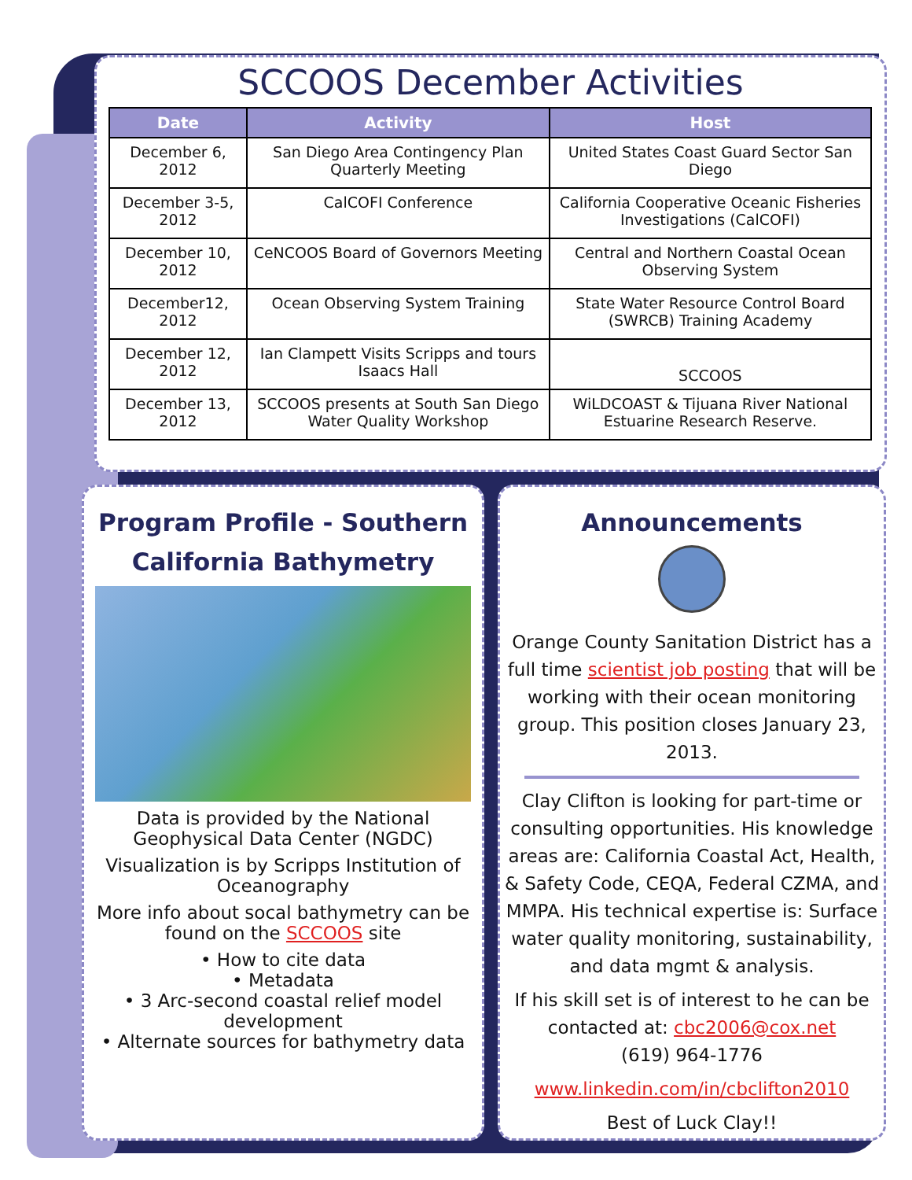SCCOOS December Activities
| Date | Activity | Host |
| --- | --- | --- |
| December 6, 2012 | San Diego Area Contingency Plan Quarterly Meeting | United States Coast Guard Sector San Diego |
| December 3-5, 2012 | CalCOFI Conference | California Cooperative Oceanic Fisheries Investigations (CalCOFI) |
| December 10, 2012 | CeNCOOS Board of Governors Meeting | Central and Northern Coastal Ocean Observing System |
| December12, 2012 | Ocean Observing System Training | State Water Resource Control Board (SWRCB) Training Academy |
| December 12, 2012 | Ian Clampett Visits Scripps and tours Isaacs Hall | SCCOOS |
| December 13, 2012 | SCCOOS presents at South San Diego Water Quality Workshop | WiLDCOAST & Tijuana River National Estuarine Research Reserve. |
Program Profile - Southern California Bathymetry
Data is provided by the National Geophysical Data Center (NGDC)
Visualization is by Scripps Institution of Oceanography
More info about socal bathymetry can be found on the SCCOOS site
• How to cite data
• Metadata
• 3 Arc-second coastal relief model development
• Alternate sources for bathymetry data
Announcements
Orange County Sanitation District has a full time scientist job posting that will be working with their ocean monitoring group. This position closes January 23, 2013.
Clay Clifton is looking for part-time or consulting opportunities. His knowledge areas are: California Coastal Act, Health, & Safety Code, CEQA, Federal CZMA, and MMPA. His technical expertise is: Surface water quality monitoring, sustainability, and data mgmt & analysis.
If his skill set is of interest to he can be contacted at: cbc2006@cox.net
(619) 964-1776
www.linkedin.com/in/cbclifton2010
Best of Luck Clay!!